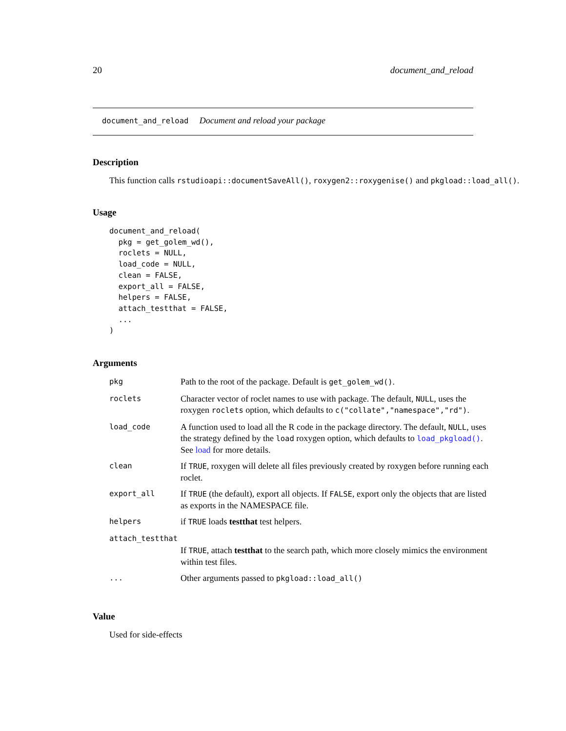20 document_and_reload
document_and_reload Document and reload your package
Description
This function calls rstudioapi::documentSaveAll(), roxygen2::roxygenise() and pkgload::load_all().
Usage
document_and_reload(
  pkg = get_golem_wd(),
  roclets = NULL,
  load_code = NULL,
  clean = FALSE,
  export_all = FALSE,
  helpers = FALSE,
  attach_testthat = FALSE,
  ...
)
Arguments
| pkg | Path to the root of the package. Default is get_golem_wd() . |
| roclets | Character vector of roclet names to use with package. The default, NULL , uses the roxygen roclets option, which defaults to c("collate","namespace","rd") . |
| load_code | A function used to load all the R code in the package directory. The default, NULL , uses the strategy defined by the load roxygen option, which defaults to load_pkgload() . See load for more details. |
| clean | If TRUE , roxygen will delete all files previously created by roxygen before running each roclet. |
| export_all | If TRUE (the default), export all objects. If FALSE , export only the objects that are listed as exports in the NAMESPACE file. |
| helpers | if TRUE loads testthat test helpers. |
| attach_testthat | |
| | If TRUE , attach testthat to the search path, which more closely mimics the environment within test files. |
| ... | Other arguments passed to pkgload::load_all() |
Value
Used for side-effects